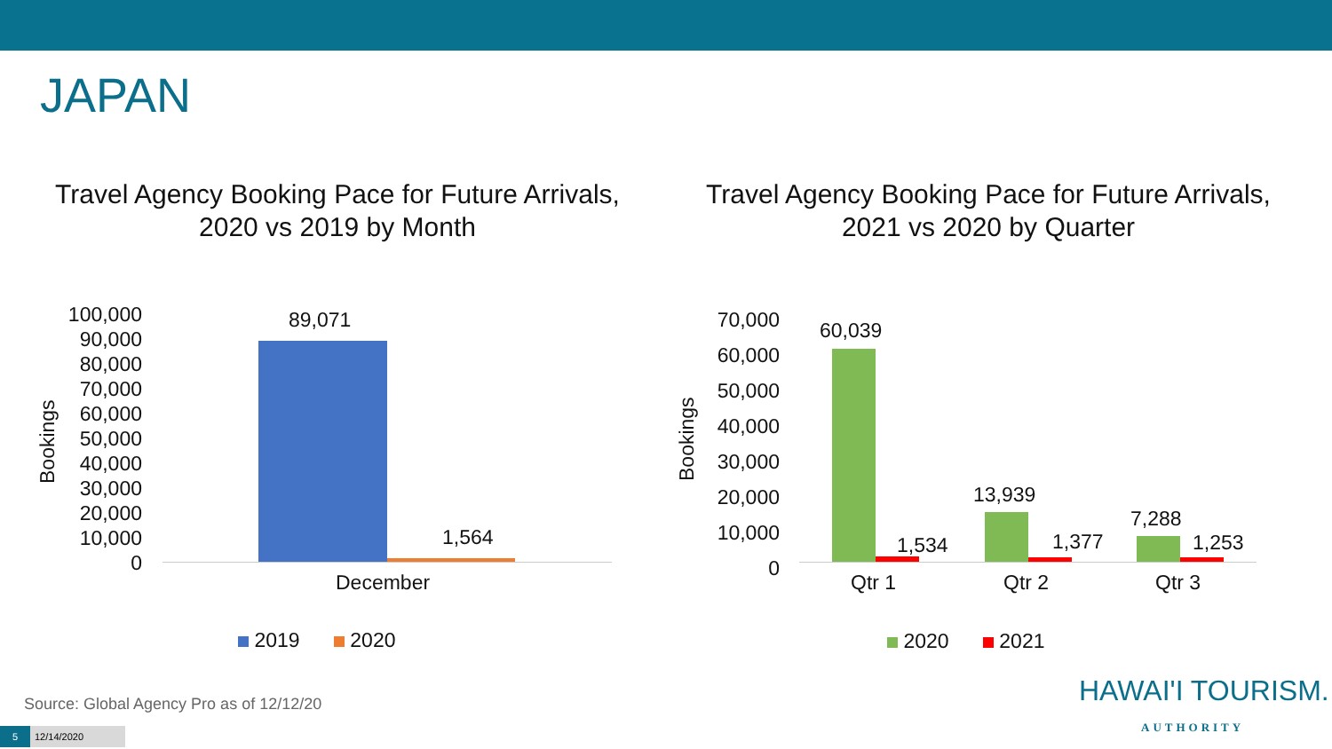JAPAN
Travel Agency Booking Pace for Future Arrivals, 2020 vs 2019 by Month
Travel Agency Booking Pace for Future Arrivals, 2021 vs 2020 by Quarter
Bookings
100,000
90,000
80,000
70,000
60,000
50,000
40,000
30,000
20,000
10,000
0
89,071
1,564
December
2019 2020
Bookings
70,000
60,000
50,000
40,000
30,000
20,000
10,000
0
60,039
1,534
13,939
1,377
7,288
1,253
Qtr 1 Qtr 2 Qtr 3
2020 2021
Source: Global Agency Pro as of 12/12/20
HAWAI'I TOURISM.
AUTHORITY
5 12/14/2020